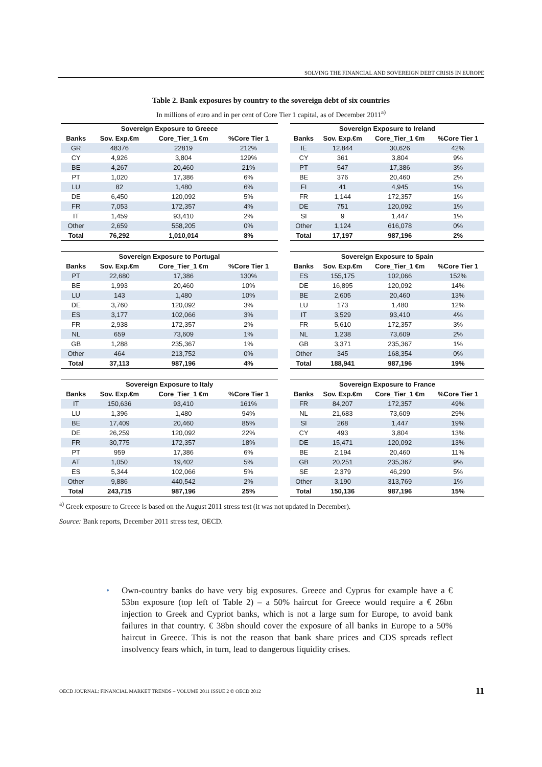SOLVING THE FINANCIAL AND SOVEREIGN DEBT CRISIS IN EUROPE
Table 2. Bank exposures by country to the sovereign debt of six countries
In millions of euro and in per cent of Core Tier 1 capital, as of December 2011<sup>a)</sup>
| Sovereign Exposure to Greece | | | |
| --- | --- | --- | --- |
| Banks | Sov. Exp.€m | Core_Tier_1 €m | %Core Tier 1 |
| GR | 48376 | 22819 | 212% |
| CY | 4,926 | 3,804 | 129% |
| BE | 4,267 | 20,460 | 21% |
| PT | 1,020 | 17,386 | 6% |
| LU | 82 | 1,480 | 6% |
| DE | 6,450 | 120,092 | 5% |
| FR | 7,053 | 172,357 | 4% |
| IT | 1,459 | 93,410 | 2% |
| Other | 2,659 | 558,205 | 0% |
| Total | 76,292 | 1,010,014 | 8% |
| Sovereign Exposure to Ireland | | | |
| --- | --- | --- | --- |
| Banks | Sov. Exp.€m | Core_Tier_1 €m | %Core Tier 1 |
| IE | 12,844 | 30,626 | 42% |
| CY | 361 | 3,804 | 9% |
| PT | 547 | 17,386 | 3% |
| BE | 376 | 20,460 | 2% |
| FI | 41 | 4,945 | 1% |
| FR | 1,144 | 172,357 | 1% |
| DE | 751 | 120,092 | 1% |
| SI | 9 | 1,447 | 1% |
| Other | 1,124 | 616,078 | 0% |
| Total | 17,197 | 987,196 | 2% |
| Sovereign Exposure to Portugal | | | |
| --- | --- | --- | --- |
| Banks | Sov. Exp.€m | Core_Tier_1 €m | %Core Tier 1 |
| PT | 22,680 | 17,386 | 130% |
| BE | 1,993 | 20,460 | 10% |
| LU | 143 | 1,480 | 10% |
| DE | 3,760 | 120,092 | 3% |
| ES | 3,177 | 102,066 | 3% |
| FR | 2,938 | 172,357 | 2% |
| NL | 659 | 73,609 | 1% |
| GB | 1,288 | 235,367 | 1% |
| Other | 464 | 213,752 | 0% |
| Total | 37,113 | 987,196 | 4% |
| Sovereign Exposure to Spain | | | |
| --- | --- | --- | --- |
| Banks | Sov. Exp.€m | Core_Tier_1 €m | %Core Tier 1 |
| ES | 155,175 | 102,066 | 152% |
| DE | 16,895 | 120,092 | 14% |
| BE | 2,605 | 20,460 | 13% |
| LU | 173 | 1,480 | 12% |
| IT | 3,529 | 93,410 | 4% |
| FR | 5,610 | 172,357 | 3% |
| NL | 1,238 | 73,609 | 2% |
| GB | 3,371 | 235,367 | 1% |
| Other | 345 | 168,354 | 0% |
| Total | 188,941 | 987,196 | 19% |
| Sovereign Exposure to Italy | | | |
| --- | --- | --- | --- |
| Banks | Sov. Exp.€m | Core_Tier_1 €m | %Core Tier 1 |
| IT | 150,636 | 93,410 | 161% |
| LU | 1,396 | 1,480 | 94% |
| BE | 17,409 | 20,460 | 85% |
| DE | 26,259 | 120,092 | 22% |
| FR | 30,775 | 172,357 | 18% |
| PT | 959 | 17,386 | 6% |
| AT | 1,050 | 19,402 | 5% |
| ES | 5,344 | 102,066 | 5% |
| Other | 9,886 | 440,542 | 2% |
| Total | 243,715 | 987,196 | 25% |
| Sovereign Exposure to France | | | |
| --- | --- | --- | --- |
| Banks | Sov. Exp.€m | Core_Tier_1 €m | %Core Tier 1 |
| FR | 84,207 | 172,357 | 49% |
| NL | 21,683 | 73,609 | 29% |
| SI | 268 | 1,447 | 19% |
| CY | 493 | 3,804 | 13% |
| DE | 15,471 | 120,092 | 13% |
| BE | 2,194 | 20,460 | 11% |
| GB | 20,251 | 235,367 | 9% |
| SE | 2,379 | 46,290 | 5% |
| Other | 3,190 | 313,769 | 1% |
| Total | 150,136 | 987,196 | 15% |
<sup>a)</sup> Greek exposure to Greece is based on the August 2011 stress test (it was not updated in December).
Source: Bank reports, December 2011 stress test, OECD.
• Own-country banks do have very big exposures. Greece and Cyprus for example have a € 53bn exposure (top left of Table 2) – a 50% haircut for Greece would require a € 26bn injection to Greek and Cypriot banks, which is not a large sum for Europe, to avoid bank failures in that country. € 38bn should cover the exposure of all banks in Europe to a 50% haircut in Greece. This is not the reason that bank share prices and CDS spreads reflect insolvency fears which, in turn, lead to dangerous liquidity crises.
OECD JOURNAL: FINANCIAL MARKET TRENDS – VOLUME 2011 ISSUE 2 © OECD 2012 11